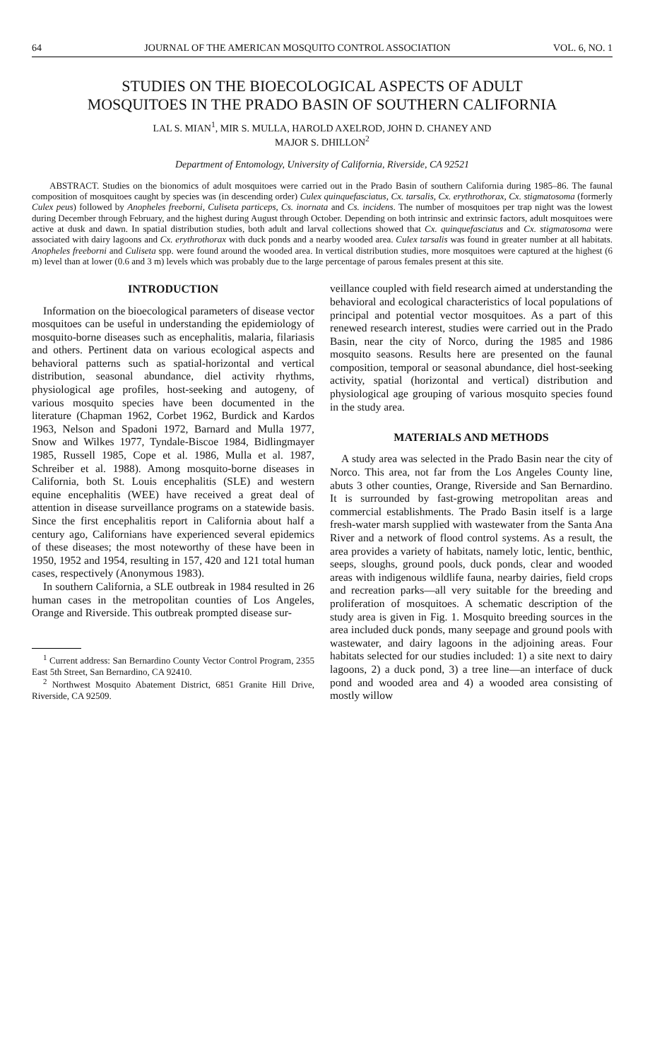64 JOURNAL OF THE AMERICAN MOSQUITO CONTROL ASSOCIATION VOL. 6, NO. 1
STUDIES ON THE BIOECOLOGICAL ASPECTS OF ADULT
MOSQUITOES IN THE PRADO BASIN OF SOUTHERN CALIFORNIA
LAL S. MIAN<sup>1</sup>, MIR S. MULLA, HAROLD AXELROD, JOHN D. CHANEY AND
MAJOR S. DHILLON<sup>2</sup>
Department of Entomology, University of California, Riverside, CA 92521
ABSTRACT. Studies on the bionomics of adult mosquitoes were carried out in the Prado Basin of southern California during 1985–86. The faunal composition of mosquitoes caught by species was (in descending order) Culex quinquefasciatus, Cx. tarsalis, Cx. erythrothorax, Cx. stigmatosoma (formerly Culex peus) followed by Anopheles freeborni, Culiseta particeps, Cs. inornata and Cs. incidens. The number of mosquitoes per trap night was the lowest during December through February, and the highest during August through October. Depending on both intrinsic and extrinsic factors, adult mosquitoes were active at dusk and dawn. In spatial distribution studies, both adult and larval collections showed that Cx. quinquefasciatus and Cx. stigmatosoma were associated with dairy lagoons and Cx. erythrothorax with duck ponds and a nearby wooded area. Culex tarsalis was found in greater number at all habitats. Anopheles freeborni and Culiseta spp. were found around the wooded area. In vertical distribution studies, more mosquitoes were captured at the highest (6 m) level than at lower (0.6 and 3 m) levels which was probably due to the large percentage of parous females present at this site.
INTRODUCTION
Information on the bioecological parameters of disease vector mosquitoes can be useful in understanding the epidemiology of mosquito-borne diseases such as encephalitis, malaria, filariasis and others. Pertinent data on various ecological aspects and behavioral patterns such as spatial-horizontal and vertical distribution, seasonal abundance, diel activity rhythms, physiological age profiles, host-seeking and autogeny, of various mosquito species have been documented in the literature (Chapman 1962, Corbet 1962, Burdick and Kardos 1963, Nelson and Spadoni 1972, Barnard and Mulla 1977, Snow and Wilkes 1977, Tyndale-Biscoe 1984, Bidlingmayer 1985, Russell 1985, Cope et al. 1986, Mulla et al. 1987, Schreiber et al. 1988). Among mosquito-borne diseases in California, both St. Louis encephalitis (SLE) and western equine encephalitis (WEE) have received a great deal of attention in disease surveillance programs on a statewide basis. Since the first encephalitis report in California about half a century ago, Californians have experienced several epidemics of these diseases; the most noteworthy of these have been in 1950, 1952 and 1954, resulting in 157, 420 and 121 total human cases, respectively (Anonymous 1983).
In southern California, a SLE outbreak in 1984 resulted in 26 human cases in the metropolitan counties of Los Angeles, Orange and Riverside. This outbreak prompted disease sur-
<sup>1</sup> Current address: San Bernardino County Vector Control Program, 2355 East 5th Street, San Bernardino, CA 92410.
<sup>2</sup> Northwest Mosquito Abatement District, 6851 Granite Hill Drive, Riverside, CA 92509.
veillance coupled with field research aimed at understanding the behavioral and ecological characteristics of local populations of principal and potential vector mosquitoes. As a part of this renewed research interest, studies were carried out in the Prado Basin, near the city of Norco, during the 1985 and 1986 mosquito seasons. Results here are presented on the faunal composition, temporal or seasonal abundance, diel host-seeking activity, spatial (horizontal and vertical) distribution and physiological age grouping of various mosquito species found in the study area.
MATERIALS AND METHODS
A study area was selected in the Prado Basin near the city of Norco. This area, not far from the Los Angeles County line, abuts 3 other counties, Orange, Riverside and San Bernardino. It is surrounded by fast-growing metropolitan areas and commercial establishments. The Prado Basin itself is a large fresh-water marsh supplied with wastewater from the Santa Ana River and a network of flood control systems. As a result, the area provides a variety of habitats, namely lotic, lentic, benthic, seeps, sloughs, ground pools, duck ponds, clear and wooded areas with indigenous wildlife fauna, nearby dairies, field crops and recreation parks—all very suitable for the breeding and proliferation of mosquitoes. A schematic description of the study area is given in Fig. 1. Mosquito breeding sources in the area included duck ponds, many seepage and ground pools with wastewater, and dairy lagoons in the adjoining areas. Four habitats selected for our studies included: 1) a site next to dairy lagoons, 2) a duck pond, 3) a tree line—an interface of duck pond and wooded area and 4) a wooded area consisting of mostly willow